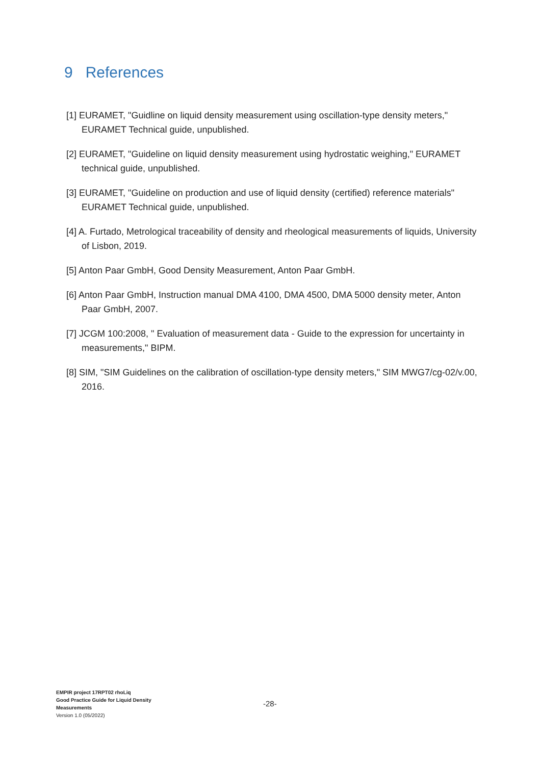9 References
[1] EURAMET, "Guidline on liquid density measurement using oscillation-type density meters," EURAMET Technical guide, unpublished.
[2] EURAMET, "Guideline on liquid density measurement using hydrostatic weighing," EURAMET technical guide, unpublished.
[3] EURAMET, "Guideline on production and use of liquid density (certified) reference materials" EURAMET Technical guide, unpublished.
[4] A. Furtado, Metrological traceability of density and rheological measurements of liquids, University of Lisbon, 2019.
[5] Anton Paar GmbH, Good Density Measurement, Anton Paar GmbH.
[6] Anton Paar GmbH, Instruction manual DMA 4100, DMA 4500, DMA 5000 density meter, Anton Paar GmbH, 2007.
[7] JCGM 100:2008, " Evaluation of measurement data - Guide to the expression for uncertainty in measurements," BIPM.
[8] SIM, "SIM Guidelines on the calibration of oscillation-type density meters," SIM MWG7/cg-02/v.00, 2016.
EMPIR project 17RPT02 rhoLiq
Good Practice Guide for Liquid Density Measurements
Version 1.0 (05/2022)
-28-